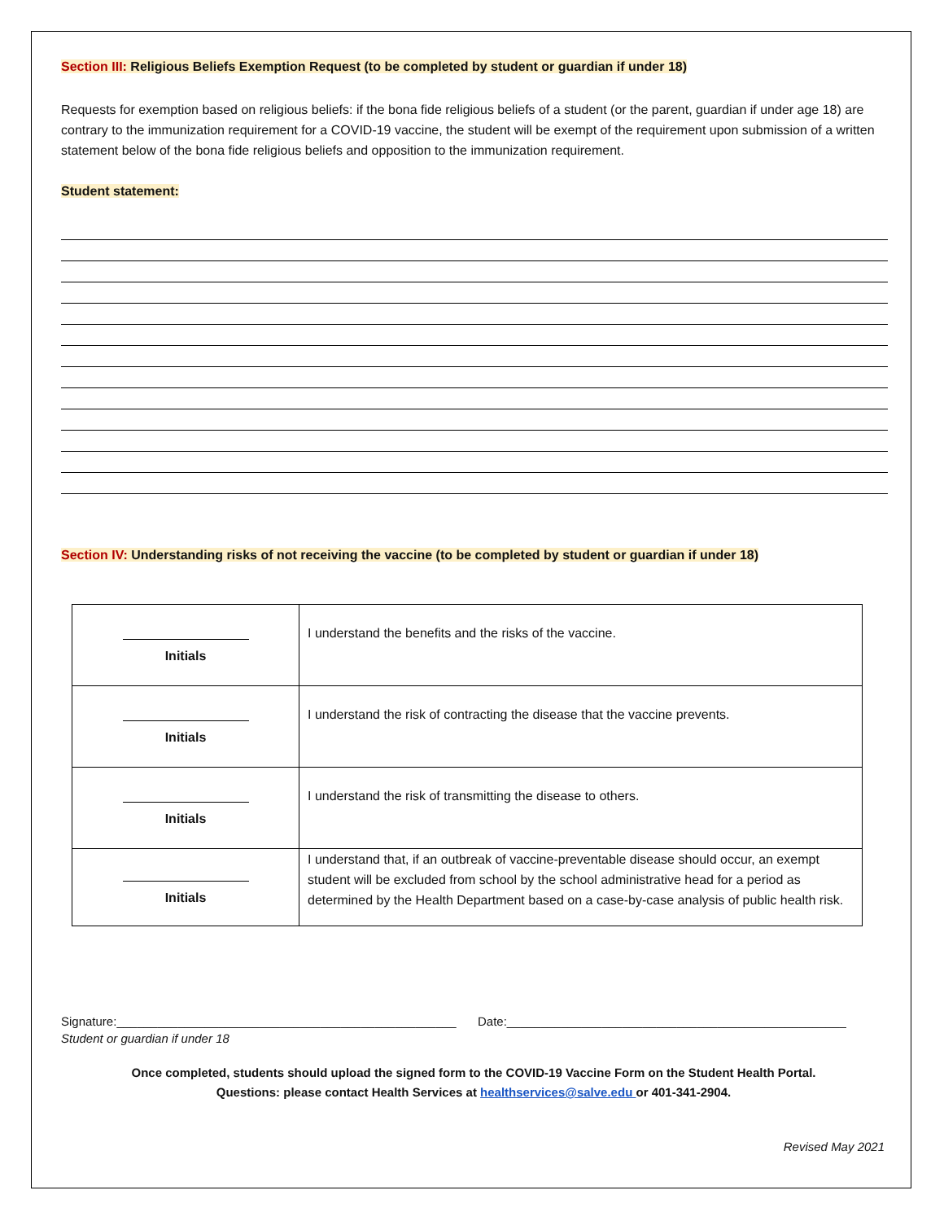Section III: Religious Beliefs Exemption Request (to be completed by student or guardian if under 18)
Requests for exemption based on religious beliefs: if the bona fide religious beliefs of a student (or the parent, guardian if under age 18) are contrary to the immunization requirement for a COVID-19 vaccine, the student will be exempt of the requirement upon submission of a written statement below of the bona fide religious beliefs and opposition to the immunization requirement.
Student statement:
Section IV: Understanding risks of not receiving the vaccine (to be completed by student or guardian if under 18)
| Initials | I understand the benefits and the risks of the vaccine. |
| Initials | I understand the risk of contracting the disease that the vaccine prevents. |
| Initials | I understand the risk of transmitting the disease to others. |
| Initials | I understand that, if an outbreak of vaccine-preventable disease should occur, an exempt student will be excluded from school by the school administrative head for a period as determined by the Health Department based on a case-by-case analysis of public health risk. |
Signature:__________________________________________________ Date:__________________________________________________
Student or guardian if under 18
Once completed, students should upload the signed form to the COVID-19 Vaccine Form on the Student Health Portal.
Questions: please contact Health Services at healthservices@salve.edu or 401-341-2904.
Revised May 2021